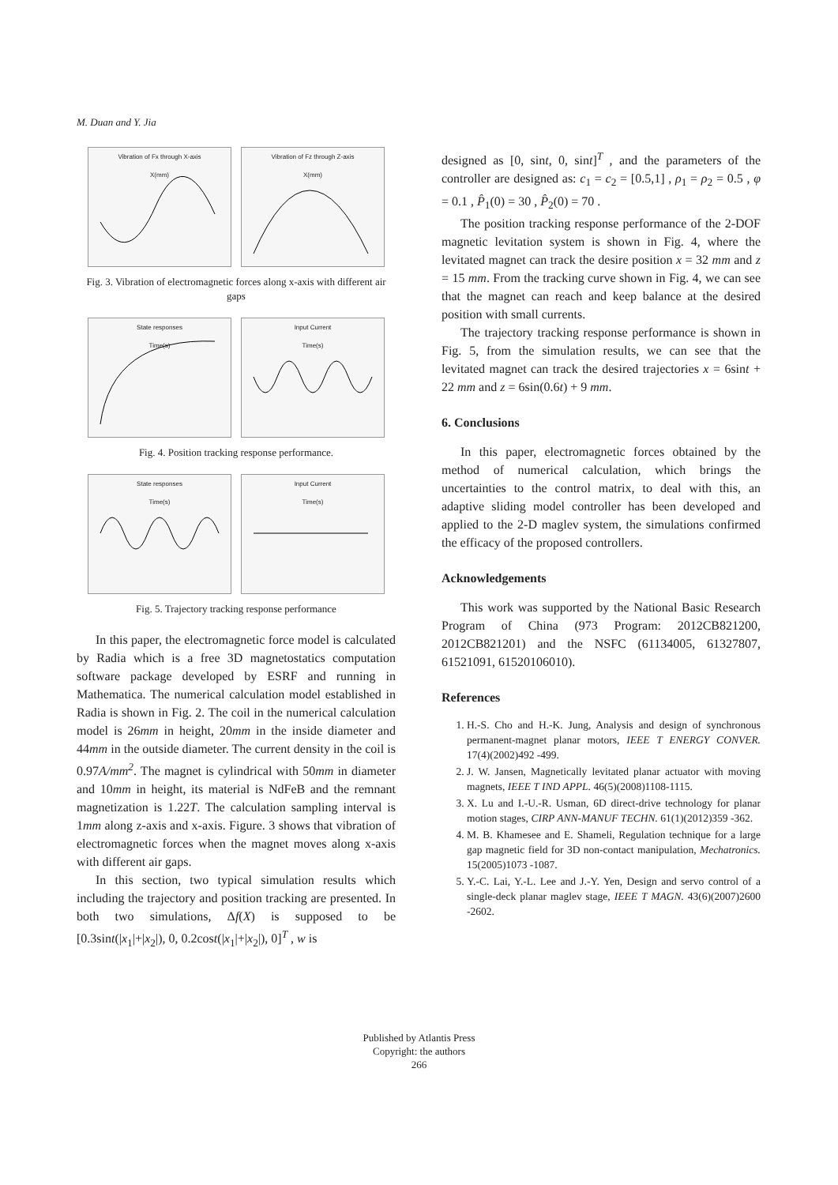M. Duan and Y. Jia
Vibration of Fx through X-axis
X(mm)
Vibration of Fz through Z-axis
X(mm)
Fig. 3. Vibration of electromagnetic forces along x-axis with different air gaps
State responses
Time(s)
Input Current
Time(s)
Fig. 4. Position tracking response performance.
State responses
Time(s)
Input Current
Time(s)
Fig. 5. Trajectory tracking response performance
In this paper, the electromagnetic force model is calculated by Radia which is a free 3D magnetostatics computation software package developed by ESRF and running in Mathematica. The numerical calculation model established in Radia is shown in Fig. 2. The coil in the numerical calculation model is 26mm in height, 20mm in the inside diameter and 44mm in the outside diameter. The current density in the coil is 0.97A/mm<sup>2</sup>. The magnet is cylindrical with 50mm in diameter and 10mm in height, its material is NdFeB and the remnant magnetization is 1.22T. The calculation sampling interval is 1mm along z-axis and x-axis. Figure. 3 shows that vibration of electromagnetic forces when the magnet moves along x-axis with different air gaps.
In this section, two typical simulation results which including the trajectory and position tracking are presented. In both two simulations, Δf(X) is supposed to be [0.3sint(|x<sub>1</sub>|+|x<sub>2</sub>|), 0, 0.2cost(|x<sub>1</sub>|+|x<sub>2</sub>|), 0]<sup>T</sup> , w is
designed as [0, sint, 0, sint]<sup>T</sup> , and the parameters of the controller are designed as: c<sub>1</sub> = c<sub>2</sub> = [0.5,1] , ρ<sub>1</sub> = ρ<sub>2</sub> = 0.5 , φ = 0.1 , P̂<sub>1</sub>(0) = 30 , P̂<sub>2</sub>(0) = 70 .
The position tracking response performance of the 2-DOF magnetic levitation system is shown in Fig. 4, where the levitated magnet can track the desire position x = 32 mm and z = 15 mm. From the tracking curve shown in Fig. 4, we can see that the magnet can reach and keep balance at the desired position with small currents.
The trajectory tracking response performance is shown in Fig. 5, from the simulation results, we can see that the levitated magnet can track the desired trajectories x = 6sint + 22 mm and z = 6sin(0.6t) + 9 mm.
6. Conclusions
In this paper, electromagnetic forces obtained by the method of numerical calculation, which brings the uncertainties to the control matrix, to deal with this, an adaptive sliding model controller has been developed and applied to the 2-D maglev system, the simulations confirmed the efficacy of the proposed controllers.
Acknowledgements
This work was supported by the National Basic Research Program of China (973 Program: 2012CB821200, 2012CB821201) and the NSFC (61134005, 61327807, 61521091, 61520106010).
References
1. H.-S. Cho and H.-K. Jung, Analysis and design of synchronous permanent-magnet planar motors, IEEE T ENERGY CONVER. 17(4)(2002)492 -499.
2. J. W. Jansen, Magnetically levitated planar actuator with moving magnets, IEEE T IND APPL. 46(5)(2008)1108-1115.
3. X. Lu and I.-U.-R. Usman, 6D direct-drive technology for planar motion stages, CIRP ANN-MANUF TECHN. 61(1)(2012)359 -362.
4. M. B. Khamesee and E. Shameli, Regulation technique for a large gap magnetic field for 3D non-contact manipulation, Mechatronics. 15(2005)1073 -1087.
5. Y.-C. Lai, Y.-L. Lee and J.-Y. Yen, Design and servo control of a single-deck planar maglev stage, IEEE T MAGN. 43(6)(2007)2600 -2602.
Published by Atlantis Press
Copyright: the authors
266